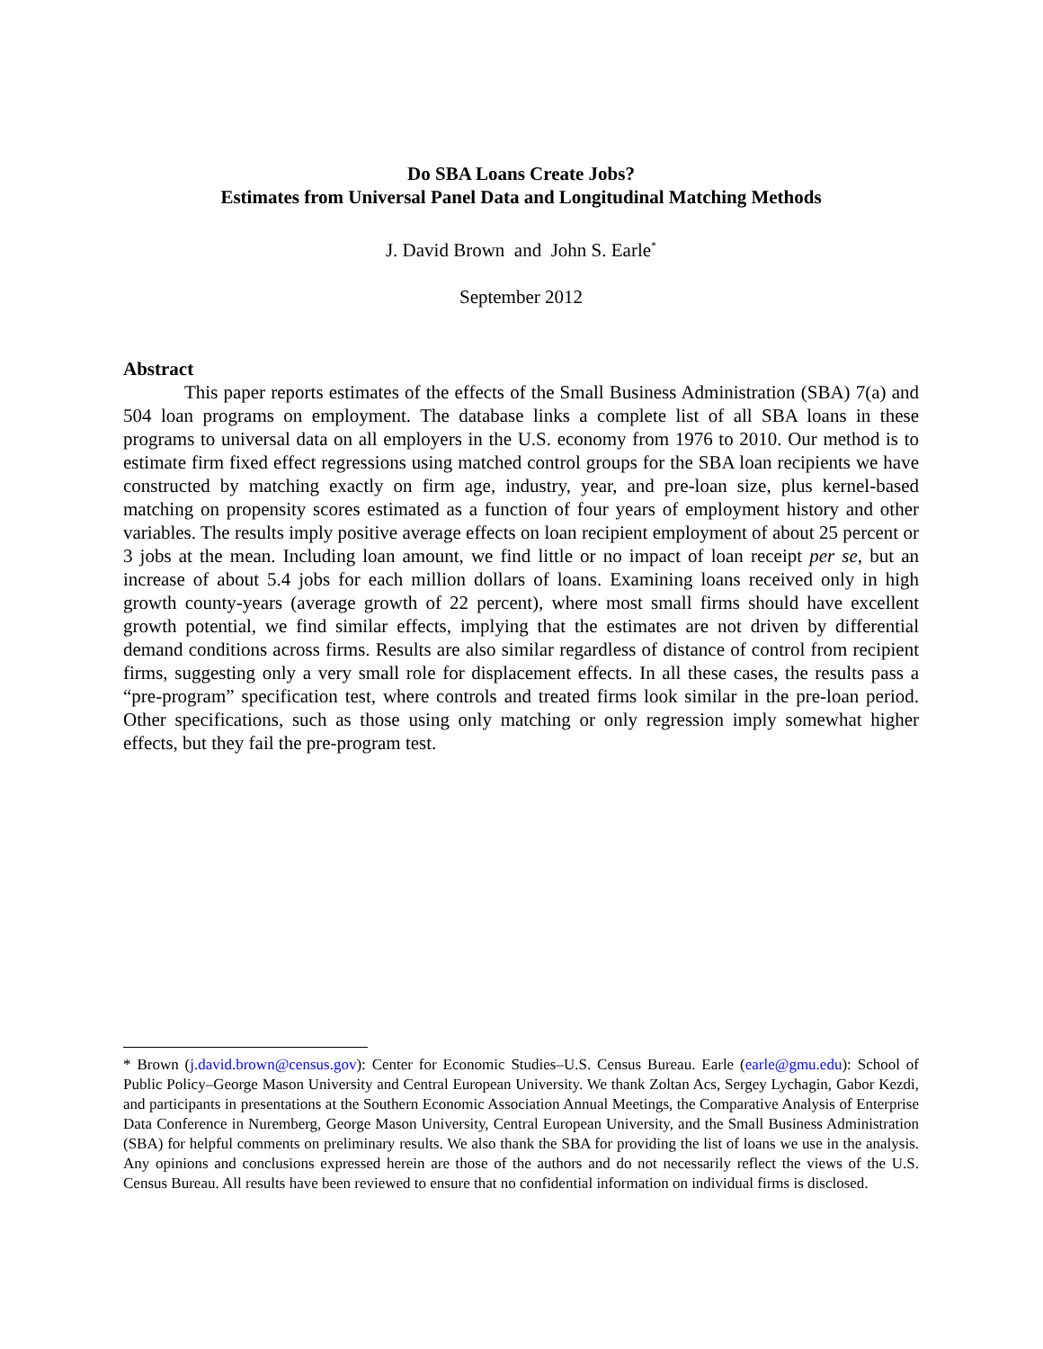Do SBA Loans Create Jobs?
Estimates from Universal Panel Data and Longitudinal Matching Methods
J. David Brown and John S. Earle<sup>*</sup>
September 2012
Abstract
This paper reports estimates of the effects of the Small Business Administration (SBA) 7(a) and 504 loan programs on employment. The database links a complete list of all SBA loans in these programs to universal data on all employers in the U.S. economy from 1976 to 2010. Our method is to estimate firm fixed effect regressions using matched control groups for the SBA loan recipients we have constructed by matching exactly on firm age, industry, year, and pre-loan size, plus kernel-based matching on propensity scores estimated as a function of four years of employment history and other variables. The results imply positive average effects on loan recipient employment of about 25 percent or 3 jobs at the mean. Including loan amount, we find little or no impact of loan receipt per se, but an increase of about 5.4 jobs for each million dollars of loans. Examining loans received only in high growth county-years (average growth of 22 percent), where most small firms should have excellent growth potential, we find similar effects, implying that the estimates are not driven by differential demand conditions across firms. Results are also similar regardless of distance of control from recipient firms, suggesting only a very small role for displacement effects. In all these cases, the results pass a “pre-program” specification test, where controls and treated firms look similar in the pre-loan period. Other specifications, such as those using only matching or only regression imply somewhat higher effects, but they fail the pre-program test.
* Brown (j.david.brown@census.gov): Center for Economic Studies–U.S. Census Bureau. Earle (earle@gmu.edu): School of Public Policy–George Mason University and Central European University. We thank Zoltan Acs, Sergey Lychagin, Gabor Kezdi, and participants in presentations at the Southern Economic Association Annual Meetings, the Comparative Analysis of Enterprise Data Conference in Nuremberg, George Mason University, Central European University, and the Small Business Administration (SBA) for helpful comments on preliminary results. We also thank the SBA for providing the list of loans we use in the analysis. Any opinions and conclusions expressed herein are those of the authors and do not necessarily reflect the views of the U.S. Census Bureau. All results have been reviewed to ensure that no confidential information on individual firms is disclosed.